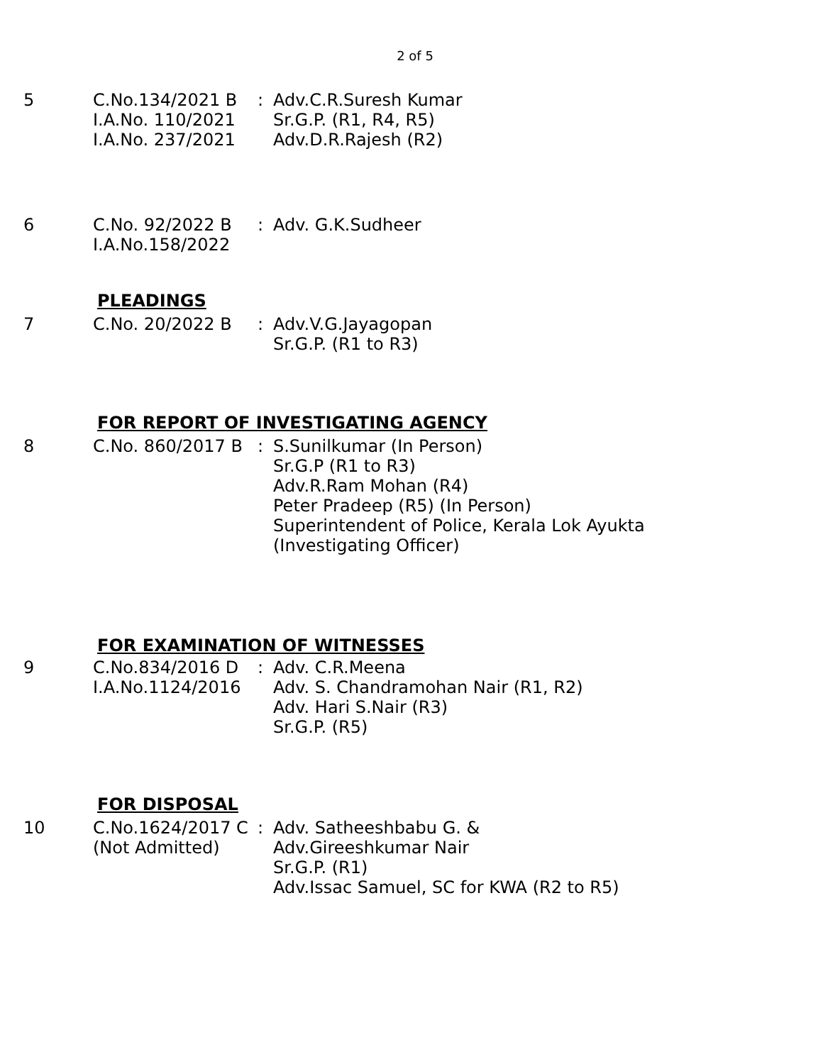2 of 5
| 5 | C.No.134/2021 B I.A.No. 110/2021 I.A.No. 237/2021 | : | Adv.C.R.Suresh Kumar Sr.G.P. (R1, R4, R5) Adv.D.R.Rajesh (R2) |
| 6 | C.No. 92/2022 B I.A.No.158/2022 | : | Adv. G.K.Sudheer |
PLEADINGS
| 7 | C.No. 20/2022 B | : | Adv.V.G.Jayagopan Sr.G.P. (R1 to R3) |
FOR REPORT OF INVESTIGATING AGENCY
| 8 | C.No. 860/2017 B | : | S.Sunilkumar (In Person) Sr.G.P (R1 to R3) Adv.R.Ram Mohan (R4) Peter Pradeep (R5) (In Person) Superintendent of Police, Kerala Lok Ayukta (Investigating Officer) |
FOR EXAMINATION OF WITNESSES
| 9 | C.No.834/2016 D I.A.No.1124/2016 | : | Adv. C.R.Meena Adv. S. Chandramohan Nair (R1, R2) Adv. Hari S.Nair (R3) Sr.G.P. (R5) |
FOR DISPOSAL
| 10 | C.No.1624/2017 C (Not Admitted) | : | Adv. Satheeshbabu G. & Adv.Gireeshkumar Nair Sr.G.P. (R1) Adv.Issac Samuel, SC for KWA (R2 to R5) |